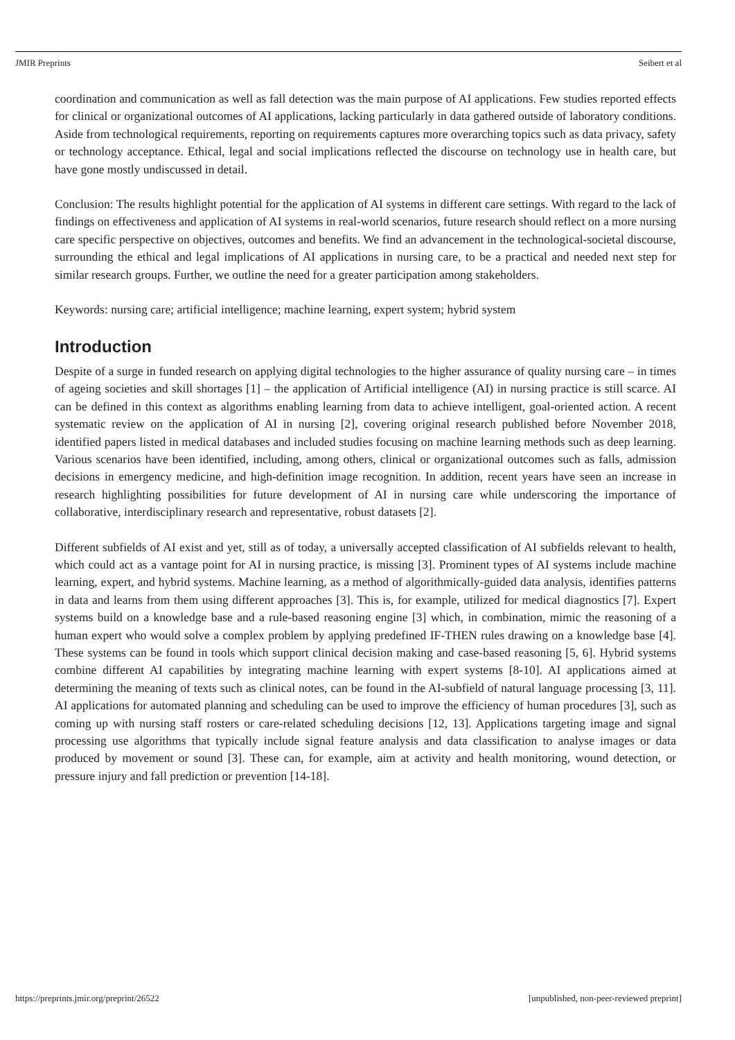JMIR Preprints Seibert et al
coordination and communication as well as fall detection was the main purpose of AI applications. Few studies reported effects for clinical or organizational outcomes of AI applications, lacking particularly in data gathered outside of laboratory conditions. Aside from technological requirements, reporting on requirements captures more overarching topics such as data privacy, safety or technology acceptance. Ethical, legal and social implications reflected the discourse on technology use in health care, but have gone mostly undiscussed in detail.
Conclusion: The results highlight potential for the application of AI systems in different care settings. With regard to the lack of findings on effectiveness and application of AI systems in real-world scenarios, future research should reflect on a more nursing care specific perspective on objectives, outcomes and benefits. We find an advancement in the technological-societal discourse, surrounding the ethical and legal implications of AI applications in nursing care, to be a practical and needed next step for similar research groups. Further, we outline the need for a greater participation among stakeholders.
Keywords: nursing care; artificial intelligence; machine learning, expert system; hybrid system
Introduction
Despite of a surge in funded research on applying digital technologies to the higher assurance of quality nursing care – in times of ageing societies and skill shortages [1] – the application of Artificial intelligence (AI) in nursing practice is still scarce. AI can be defined in this context as algorithms enabling learning from data to achieve intelligent, goal-oriented action. A recent systematic review on the application of AI in nursing [2], covering original research published before November 2018, identified papers listed in medical databases and included studies focusing on machine learning methods such as deep learning. Various scenarios have been identified, including, among others, clinical or organizational outcomes such as falls, admission decisions in emergency medicine, and high-definition image recognition. In addition, recent years have seen an increase in research highlighting possibilities for future development of AI in nursing care while underscoring the importance of collaborative, interdisciplinary research and representative, robust datasets [2].
Different subfields of AI exist and yet, still as of today, a universally accepted classification of AI subfields relevant to health, which could act as a vantage point for AI in nursing practice, is missing [3]. Prominent types of AI systems include machine learning, expert, and hybrid systems. Machine learning, as a method of algorithmically-guided data analysis, identifies patterns in data and learns from them using different approaches [3]. This is, for example, utilized for medical diagnostics [7]. Expert systems build on a knowledge base and a rule-based reasoning engine [3] which, in combination, mimic the reasoning of a human expert who would solve a complex problem by applying predefined IF-THEN rules drawing on a knowledge base [4]. These systems can be found in tools which support clinical decision making and case-based reasoning [5, 6]. Hybrid systems combine different AI capabilities by integrating machine learning with expert systems [8-10]. AI applications aimed at determining the meaning of texts such as clinical notes, can be found in the AI-subfield of natural language processing [3, 11]. AI applications for automated planning and scheduling can be used to improve the efficiency of human procedures [3], such as coming up with nursing staff rosters or care-related scheduling decisions [12, 13]. Applications targeting image and signal processing use algorithms that typically include signal feature analysis and data classification to analyse images or data produced by movement or sound [3]. These can, for example, aim at activity and health monitoring, wound detection, or pressure injury and fall prediction or prevention [14-18].
https://preprints.jmir.org/preprint/26522 [unpublished, non-peer-reviewed preprint]